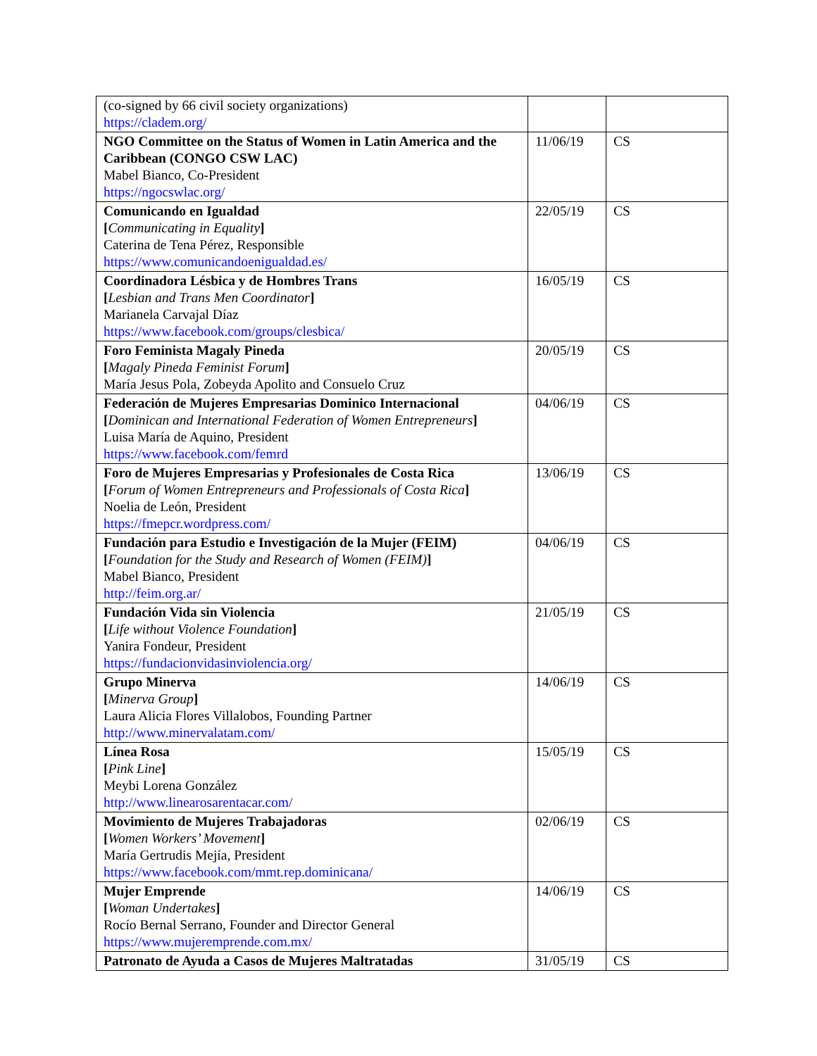| (co-signed by 66 civil society organizations) https://cladem.org/ | | |
| NGO Committee on the Status of Women in Latin America and the Caribbean (CONGO CSW LAC) Mabel Bianco, Co-President https://ngocswlac.org/ | 11/06/19 | CS |
| Comunicando en Igualdad [ Communicating in Equality ] Caterina de Tena Pérez, Responsible https://www.comunicandoenigualdad.es/ | 22/05/19 | CS |
| Coordinadora Lésbica y de Hombres Trans [ Lesbian and Trans Men Coordinator ] Marianela Carvajal Díaz https://www.facebook.com/groups/clesbica/ | 16/05/19 | CS |
| Foro Feminista Magaly Pineda [ Magaly Pineda Feminist Forum ] María Jesus Pola, Zobeyda Apolito and Consuelo Cruz | 20/05/19 | CS |
| Federación de Mujeres Empresarias Dominico Internacional [ Dominican and International Federation of Women Entrepreneurs ] Luisa María de Aquino, President https://www.facebook.com/femrd | 04/06/19 | CS |
| Foro de Mujeres Empresarias y Profesionales de Costa Rica [ Forum of Women Entrepreneurs and Professionals of Costa Rica ] Noelia de León, President https://fmepcr.wordpress.com/ | 13/06/19 | CS |
| Fundación para Estudio e Investigación de la Mujer (FEIM) [ Foundation for the Study and Research of Women (FEIM) ] Mabel Bianco, President http://feim.org.ar/ | 04/06/19 | CS |
| Fundación Vida sin Violencia [ Life without Violence Foundation ] Yanira Fondeur, President https://fundacionvidasinviolencia.org/ | 21/05/19 | CS |
| Grupo Minerva [ Minerva Group ] Laura Alicia Flores Villalobos, Founding Partner http://www.minervalatam.com/ | 14/06/19 | CS |
| Línea Rosa [ Pink Line ] Meybi Lorena González http://www.linearosarentacar.com/ | 15/05/19 | CS |
| Movimiento de Mujeres Trabajadoras [ Women Workers’ Movement ] María Gertrudis Mejía, President https://www.facebook.com/mmt.rep.dominicana/ | 02/06/19 | CS |
| Mujer Emprende [ Woman Undertakes ] Rocío Bernal Serrano, Founder and Director General https://www.mujeremprende.com.mx/ | 14/06/19 | CS |
| Patronato de Ayuda a Casos de Mujeres Maltratadas | 31/05/19 | CS |